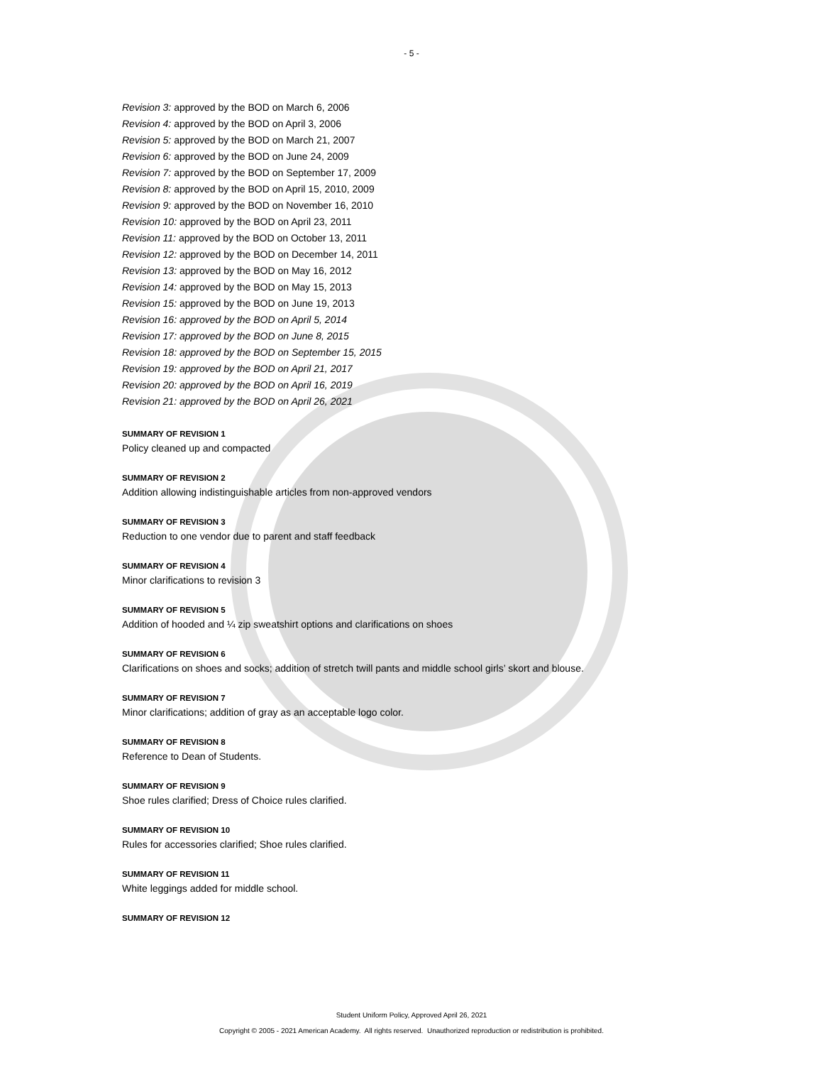- 5 -
Revision 3: approved by the BOD on March 6, 2006
Revision 4: approved by the BOD on April 3, 2006
Revision 5: approved by the BOD on March 21, 2007
Revision 6: approved by the BOD on June 24, 2009
Revision 7: approved by the BOD on September 17, 2009
Revision 8: approved by the BOD on April 15, 2010, 2009
Revision 9: approved by the BOD on November 16, 2010
Revision 10: approved by the BOD on April 23, 2011
Revision 11: approved by the BOD on October 13, 2011
Revision 12: approved by the BOD on December 14, 2011
Revision 13: approved by the BOD on May 16, 2012
Revision 14: approved by the BOD on May 15, 2013
Revision 15: approved by the BOD on June 19, 2013
Revision 16: approved by the BOD on April 5, 2014
Revision 17: approved by the BOD on June 8, 2015
Revision 18: approved by the BOD on September 15, 2015
Revision 19: approved by the BOD on April 21, 2017
Revision 20: approved by the BOD on April 16, 2019
Revision 21: approved by the BOD on April 26, 2021
SUMMARY OF REVISION 1
Policy cleaned up and compacted
SUMMARY OF REVISION 2
Addition allowing indistinguishable articles from non-approved vendors
SUMMARY OF REVISION 3
Reduction to one vendor due to parent and staff feedback
SUMMARY OF REVISION 4
Minor clarifications to revision 3
SUMMARY OF REVISION 5
Addition of hooded and ¼ zip sweatshirt options and clarifications on shoes
SUMMARY OF REVISION 6
Clarifications on shoes and socks; addition of stretch twill pants and middle school girls’ skort and blouse.
SUMMARY OF REVISION 7
Minor clarifications; addition of gray as an acceptable logo color.
SUMMARY OF REVISION 8
Reference to Dean of Students.
SUMMARY OF REVISION 9
Shoe rules clarified; Dress of Choice rules clarified.
SUMMARY OF REVISION 10
Rules for accessories clarified; Shoe rules clarified.
SUMMARY OF REVISION 11
White leggings added for middle school.
SUMMARY OF REVISION 12
Student Uniform Policy, Approved April 26, 2021
Copyright © 2005 - 2021 American Academy. All rights reserved. Unauthorized reproduction or redistribution is prohibited.